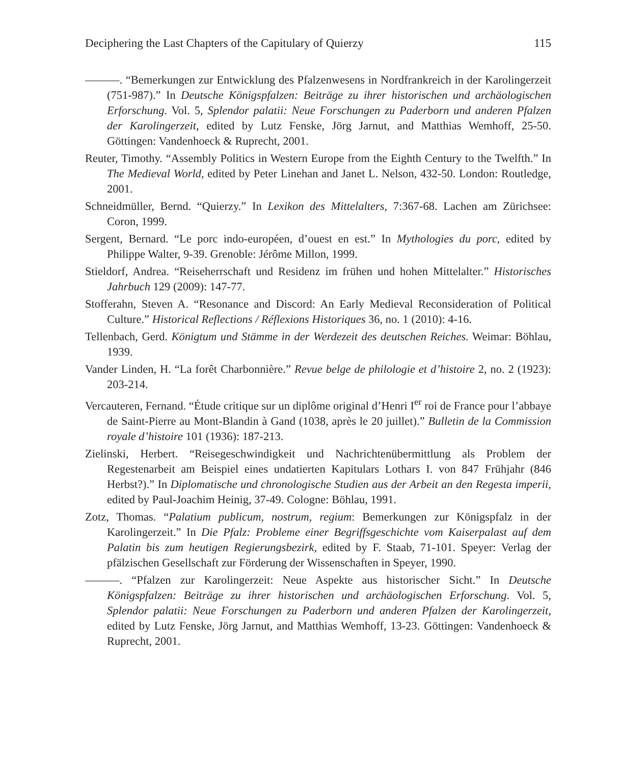Deciphering the Last Chapters of the Capitulary of Quierzy 115
———. “Bemerkungen zur Entwicklung des Pfalzenwesens in Nordfrankreich in der Karolingerzeit (751-987).” In Deutsche Königspfalzen: Beiträge zu ihrer historischen und archäologischen Erforschung. Vol. 5, Splendor palatii: Neue Forschungen zu Paderborn und anderen Pfalzen der Karolingerzeit, edited by Lutz Fenske, Jörg Jarnut, and Matthias Wemhoff, 25-50. Göttingen: Vandenhoeck & Ruprecht, 2001.
Reuter, Timothy. “Assembly Politics in Western Europe from the Eighth Century to the Twelfth.” In The Medieval World, edited by Peter Linehan and Janet L. Nelson, 432-50. London: Routledge, 2001.
Schneidmüller, Bernd. “Quierzy.” In Lexikon des Mittelalters, 7:367-68. Lachen am Zürichsee: Coron, 1999.
Sergent, Bernard. “Le porc indo-européen, d’ouest en est.” In Mythologies du porc, edited by Philippe Walter, 9-39. Grenoble: Jérôme Millon, 1999.
Stieldorf, Andrea. “Reiseherrschaft und Residenz im frühen und hohen Mittelalter.” Historisches Jahrbuch 129 (2009): 147-77.
Stofferahn, Steven A. “Resonance and Discord: An Early Medieval Reconsideration of Political Culture.” Historical Reflections / Réflexions Historiques 36, no. 1 (2010): 4-16.
Tellenbach, Gerd. Königtum und Stämme in der Werdezeit des deutschen Reiches. Weimar: Böhlau, 1939.
Vander Linden, H. “La forêt Charbonnière.” Revue belge de philologie et d’histoire 2, no. 2 (1923): 203-214.
Vercauteren, Fernand. “Étude critique sur un diplôme original d’Henri I<sup>er</sup> roi de France pour l’abbaye de Saint-Pierre au Mont-Blandin à Gand (1038, après le 20 juillet).” Bulletin de la Commission royale d’histoire 101 (1936): 187-213.
Zielinski, Herbert. “Reisegeschwindigkeit und Nachrichtenübermittlung als Problem der Regestenarbeit am Beispiel eines undatierten Kapitulars Lothars I. von 847 Frühjahr (846 Herbst?).” In Diplomatische und chronologische Studien aus der Arbeit an den Regesta imperii, edited by Paul-Joachim Heinig, 37-49. Cologne: Böhlau, 1991.
Zotz, Thomas. “Palatium publicum, nostrum, regium: Bemerkungen zur Königspfalz in der Karolingerzeit.” In Die Pfalz: Probleme einer Begriffsgeschichte vom Kaiserpalast auf dem Palatin bis zum heutigen Regierungsbezirk, edited by F. Staab, 71-101. Speyer: Verlag der pfälzischen Gesellschaft zur Förderung der Wissenschaften in Speyer, 1990.
———. “Pfalzen zur Karolingerzeit: Neue Aspekte aus historischer Sicht.” In Deutsche Königspfalzen: Beiträge zu ihrer historischen und archäologischen Erforschung. Vol. 5, Splendor palatii: Neue Forschungen zu Paderborn und anderen Pfalzen der Karolingerzeit, edited by Lutz Fenske, Jörg Jarnut, and Matthias Wemhoff, 13-23. Göttingen: Vandenhoeck & Ruprecht, 2001.